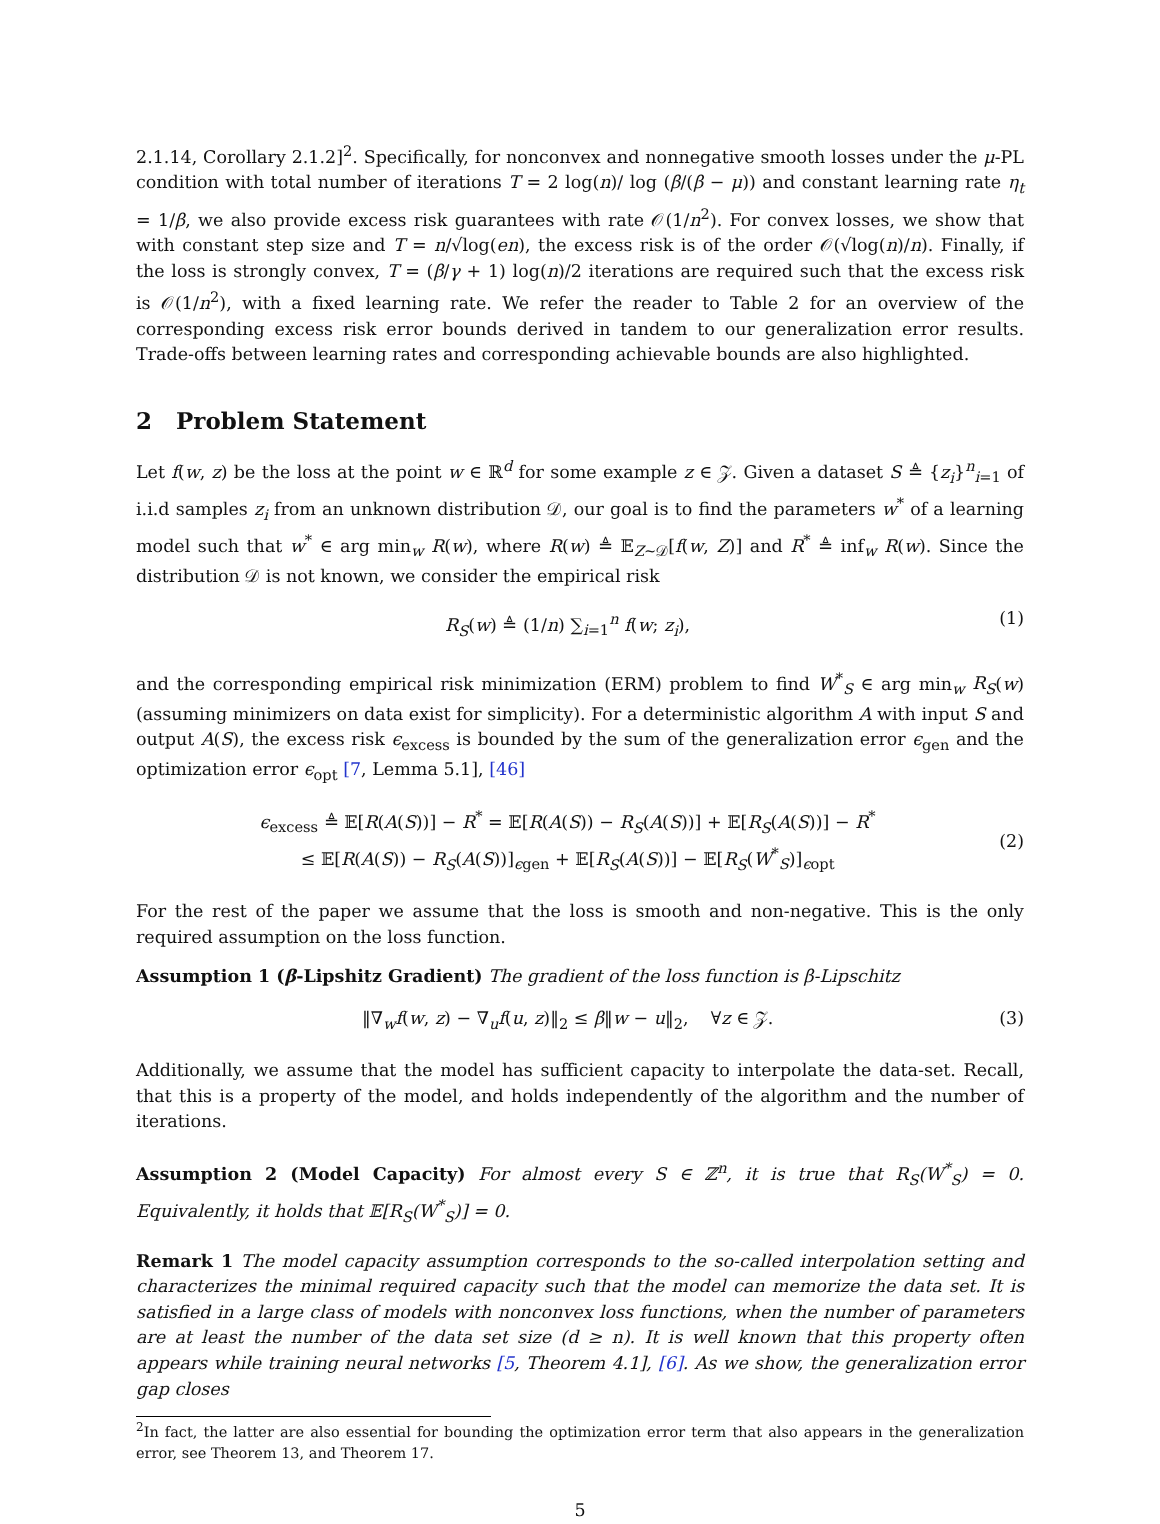2.1.14, Corollary 2.1.2]<sup>2</sup>. Specifically, for nonconvex and nonnegative smooth losses under the μ-PL condition with total number of iterations T = 2 log(n)/ log (β/(β − μ)) and constant learning rate η<sub>t</sub> = 1/β, we also provide excess risk guarantees with rate 𝒪(1/n<sup>2</sup>). For convex losses, we show that with constant step size and T = n/√log(en), the excess risk is of the order 𝒪(√log(n)/n). Finally, if the loss is strongly convex, T = (β/γ + 1) log(n)/2 iterations are required such that the excess risk is 𝒪(1/n<sup>2</sup>), with a fixed learning rate. We refer the reader to Table 2 for an overview of the corresponding excess risk error bounds derived in tandem to our generalization error results. Trade-offs between learning rates and corresponding achievable bounds are also highlighted.
2 Problem Statement
Let f(w, z) be the loss at the point w ∈ ℝ<sup>d</sup> for some example z ∈ 𝒵. Given a dataset S ≜ {z<sub>i</sub>}<sup>n</sup><sub>i=1</sub> of i.i.d samples z<sub>i</sub> from an unknown distribution 𝒟, our goal is to find the parameters w<sup>*</sup> of a learning model such that w<sup>*</sup> ∈ arg min<sub>w</sub> R(w), where R(w) ≜ 𝔼<sub>Z∼𝒟</sub>[f(w, Z)] and R<sup>*</sup> ≜ inf<sub>w</sub> R(w). Since the distribution 𝒟 is not known, we consider the empirical risk
R<sub>S</sub>(w) ≜ (1/n) ∑<sub>i=1</sub><sup>n</sup> f(w; z<sub>i</sub>), (1)
and the corresponding empirical risk minimization (ERM) problem to find W<sup>*</sup><sub>S</sub> ∈ arg min<sub>w</sub> R<sub>S</sub>(w) (assuming minimizers on data exist for simplicity). For a deterministic algorithm A with input S and output A(S), the excess risk ϵ<sub>excess</sub> is bounded by the sum of the generalization error ϵ<sub>gen</sub> and the optimization error ϵ<sub>opt</sub> [7, Lemma 5.1], [46]
ϵ<sub>excess</sub> ≜ 𝔼[R(A(S))] − R<sup>*</sup> = 𝔼[R(A(S)) − R<sub>S</sub>(A(S))] + 𝔼[R<sub>S</sub>(A(S))] − R<sup>*</sup>
≤ 𝔼[R(A(S)) − R<sub>S</sub>(A(S))]<sub>ϵgen</sub> + 𝔼[R<sub>S</sub>(A(S))] − 𝔼[R<sub>S</sub>(W<sup>*</sup><sub>S</sub>)]<sub>ϵopt</sub>
(2)
For the rest of the paper we assume that the loss is smooth and non-negative. This is the only required assumption on the loss function.
Assumption 1 (β-Lipshitz Gradient) The gradient of the loss function is β-Lipschitz
‖∇<sub>w</sub>f(w, z) − ∇<sub>u</sub>f(u, z)‖<sub>2</sub> ≤ β‖w − u‖<sub>2</sub>, ∀z ∈ 𝒵. (3)
Additionally, we assume that the model has sufficient capacity to interpolate the data-set. Recall, that this is a property of the model, and holds independently of the algorithm and the number of iterations.
Assumption 2 (Model Capacity) For almost every S ∈ ℤ<sup>n</sup>, it is true that R<sub>S</sub>(W<sup>*</sup><sub>S</sub>) = 0. Equivalently, it holds that 𝔼[R<sub>S</sub>(W<sup>*</sup><sub>S</sub>)] = 0.
Remark 1 The model capacity assumption corresponds to the so-called interpolation setting and characterizes the minimal required capacity such that the model can memorize the data set. It is satisfied in a large class of models with nonconvex loss functions, when the number of parameters are at least the number of the data set size (d ≥ n). It is well known that this property often appears while training neural networks [5, Theorem 4.1], [6]. As we show, the generalization error gap closes
<sup>2</sup> In fact, the latter are also essential for bounding the optimization error term that also appears in the generalization error, see Theorem 13, and Theorem 17.
5